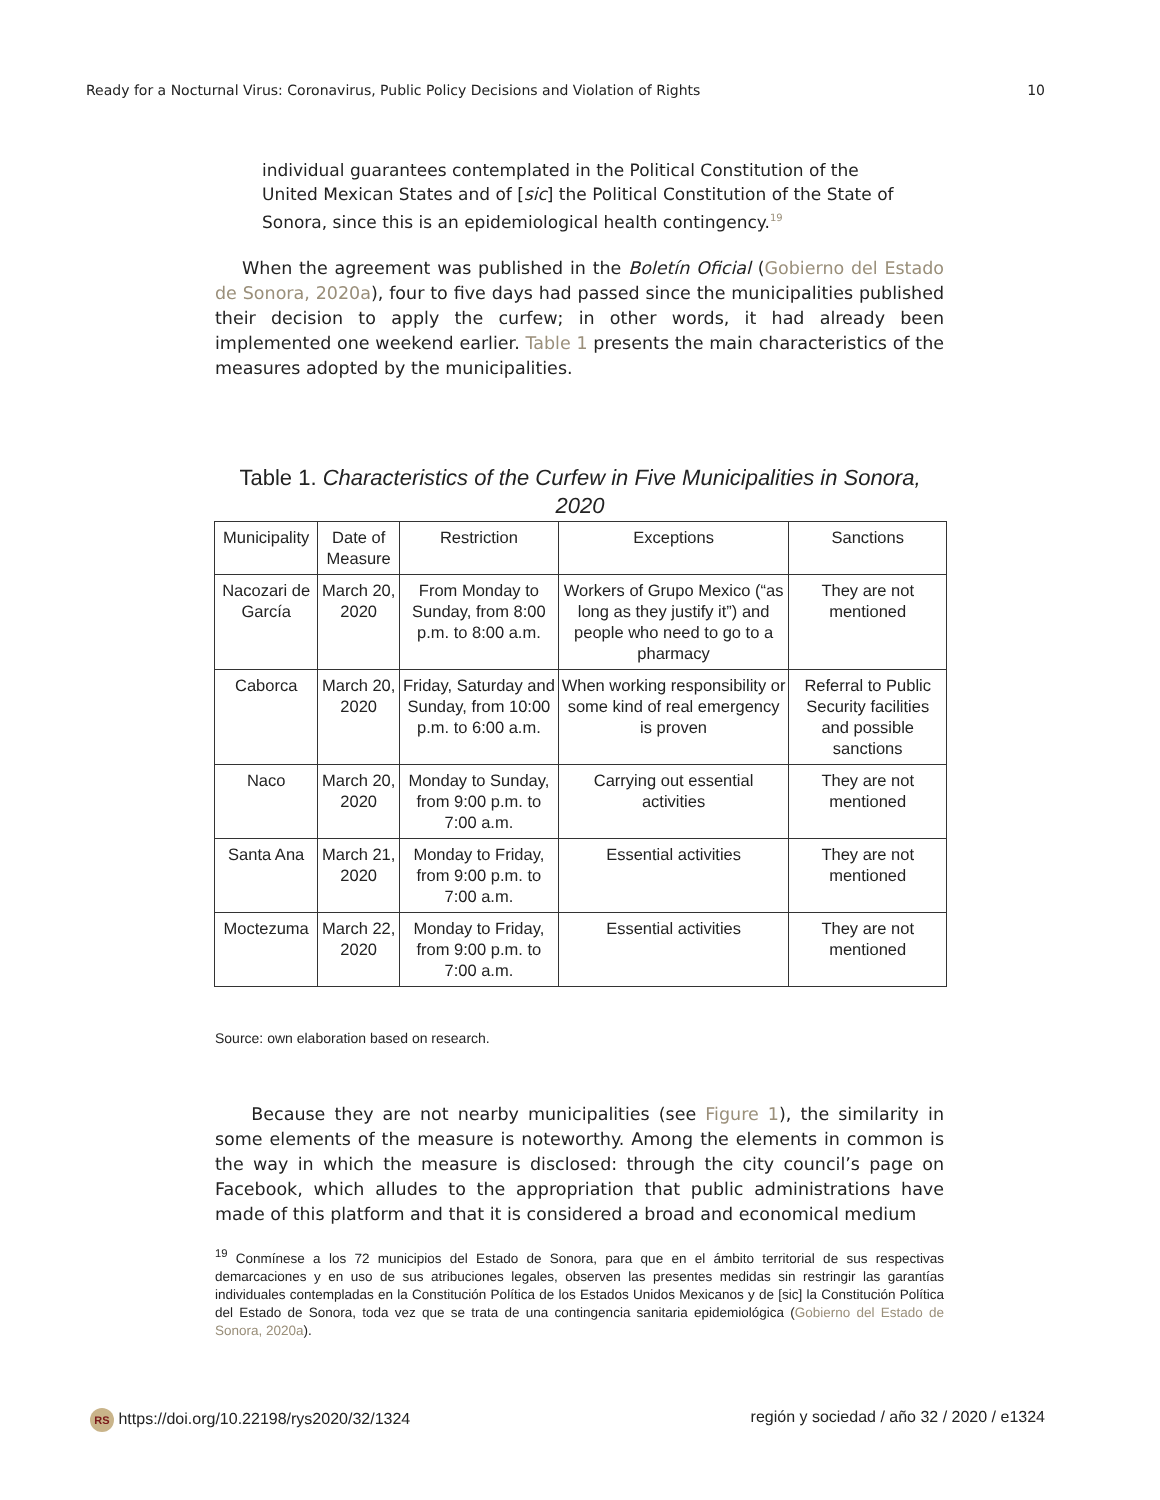Ready for a Nocturnal Virus: Coronavirus, Public Policy Decisions and Violation of Rights 10
individual guarantees contemplated in the Political Constitution of the United Mexican States and of [sic] the Political Constitution of the State of Sonora, since this is an epidemiological health contingency.<sup>19</sup>
When the agreement was published in the Boletín Oficial (Gobierno del Estado de Sonora, 2020a), four to five days had passed since the municipalities published their decision to apply the curfew; in other words, it had already been implemented one weekend earlier. Table 1 presents the main characteristics of the measures adopted by the municipalities.
Table 1. Characteristics of the Curfew in Five Municipalities in Sonora, 2020
| Municipality | Date of Measure | Restriction | Exceptions | Sanctions |
| --- | --- | --- | --- | --- |
| Nacozari de García | March 20, 2020 | From Monday to Sunday, from 8:00 p.m. to 8:00 a.m. | Workers of Grupo Mexico (“as long as they justify it”) and people who need to go to a pharmacy | They are not mentioned |
| Caborca | March 20, 2020 | Friday, Saturday and Sunday, from 10:00 p.m. to 6:00 a.m. | When working responsibility or some kind of real emergency is proven | Referral to Public Security facilities and possible sanctions |
| Naco | March 20, 2020 | Monday to Sunday, from 9:00 p.m. to 7:00 a.m. | Carrying out essential activities | They are not mentioned |
| Santa Ana | March 21, 2020 | Monday to Friday, from 9:00 p.m. to 7:00 a.m. | Essential activities | They are not mentioned |
| Moctezuma | March 22, 2020 | Monday to Friday, from 9:00 p.m. to 7:00 a.m. | Essential activities | They are not mentioned |
Source: own elaboration based on research.
Because they are not nearby municipalities (see Figure 1), the similarity in some elements of the measure is noteworthy. Among the elements in common is the way in which the measure is disclosed: through the city council’s page on Facebook, which alludes to the appropriation that public administrations have made of this platform and that it is considered a broad and economical medium
<sup>19</sup> Conmínese a los 72 municipios del Estado de Sonora, para que en el ámbito territorial de sus respectivas demarcaciones y en uso de sus atribuciones legales, observen las presentes medidas sin restringir las garantías individuales contempladas en la Constitución Política de los Estados Unidos Mexicanos y de [sic] la Constitución Política del Estado de Sonora, toda vez que se trata de una contingencia sanitaria epidemiológica (Gobierno del Estado de Sonora, 2020a).
RS https://doi.org/10.22198/rys2020/32/1324 región y sociedad / año 32 / 2020 / e1324